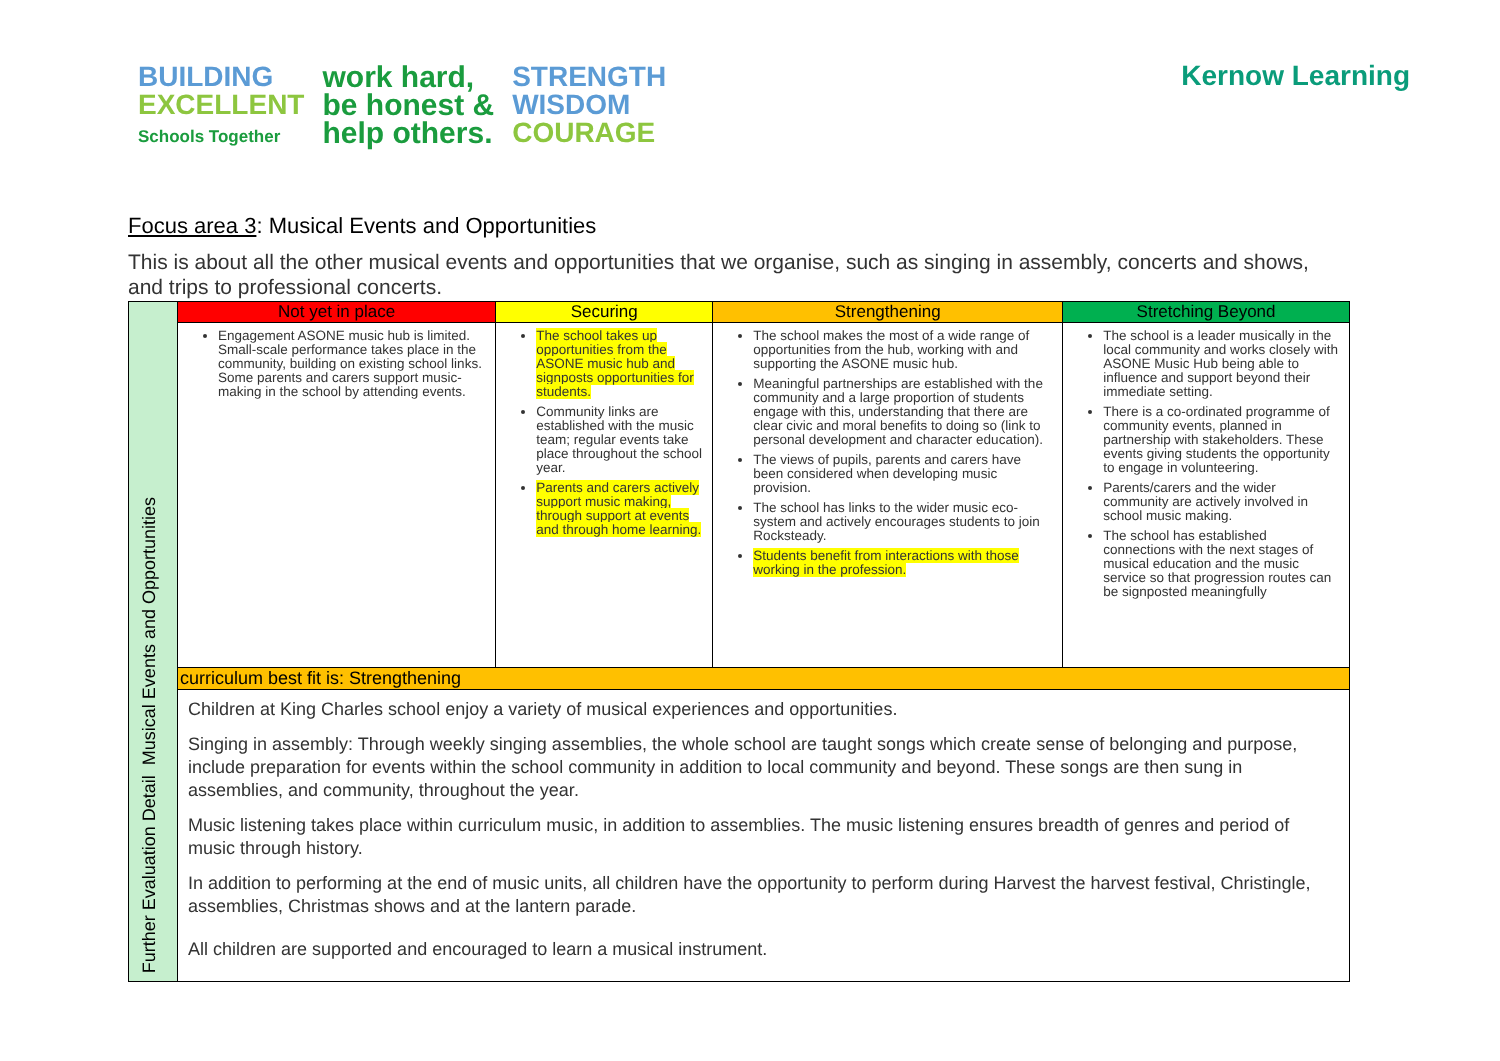BUILDING
EXCELLENT
Schools Together
work hard,
be honest &
help others.
STRENGTH
WISDOM
COURAGE
Kernow Learning
Focus area 3: Musical Events and Opportunities
This is about all the other musical events and opportunities that we organise, such as singing in assembly, concerts and shows, and trips to professional concerts.
| Further Evaluation Detail Musical Events and Opportunities | Not yet in place | Securing | Strengthening | Stretching Beyond |
| | Engagement ASONE music hub is limited. Small-scale performance takes place in the community, building on existing school links. Some parents and carers support music-making in the school by attending events. | The school takes up opportunities from the ASONE music hub and signposts opportunities for students. Community links are established with the music team; regular events take place throughout the school year. Parents and carers actively support music making, through support at events and through home learning. | The school makes the most of a wide range of opportunities from the hub, working with and supporting the ASONE music hub. Meaningful partnerships are established with the community and a large proportion of students engage with this, understanding that there are clear civic and moral benefits to doing so (link to personal development and character education). The views of pupils, parents and carers have been considered when developing music provision. The school has links to the wider music eco-system and actively encourages students to join Rocksteady. Students benefit from interactions with those working in the profession. | The school is a leader musically in the local community and works closely with ASONE Music Hub being able to influence and support beyond their immediate setting. There is a co-ordinated programme of community events, planned in partnership with stakeholders. These events giving students the opportunity to engage in volunteering. Parents/carers and the wider community are actively involved in school music making. The school has established connections with the next stages of musical education and the music service so that progression routes can be signposted meaningfully |
| | curriculum best fit is: Strengthening | | | |
| | Children at King Charles school enjoy a variety of musical experiences and opportunities. Singing in assembly: Through weekly singing assemblies, the whole school are taught songs which create sense of belonging and purpose, include preparation for events within the school community in addition to local community and beyond. These songs are then sung in assemblies, and community, throughout the year. Music listening takes place within curriculum music, in addition to assemblies. The music listening ensures breadth of genres and period of music through history. In addition to performing at the end of music units, all children have the opportunity to perform during Harvest the harvest festival, Christingle, assemblies, Christmas shows and at the lantern parade. All children are supported and encouraged to learn a musical instrument. | | | |